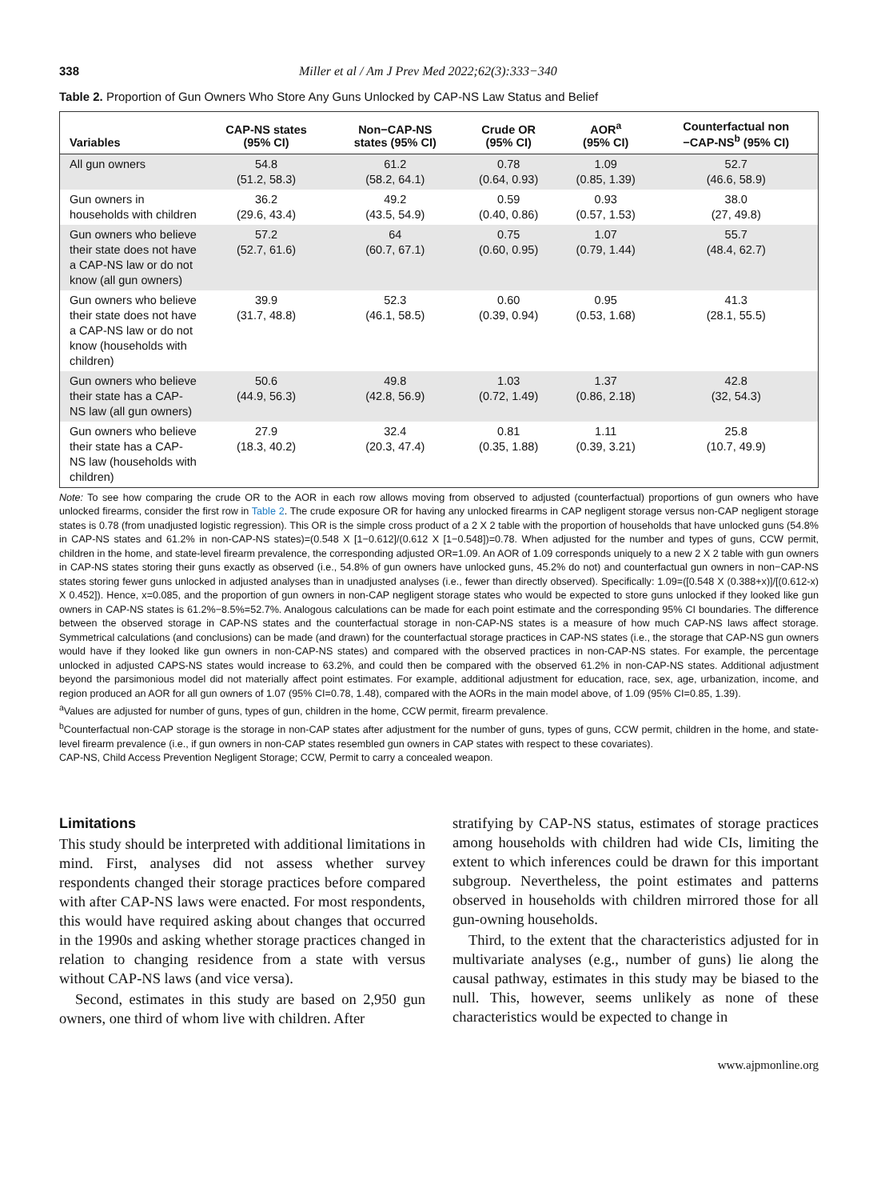338 Miller et al / Am J Prev Med 2022;62(3):333−340
Table 2. Proportion of Gun Owners Who Store Any Guns Unlocked by CAP-NS Law Status and Belief
| Variables | CAP-NS states (95% CI) | Non−CAP-NS states (95% CI) | Crude OR (95% CI) | AOR<sup>a</sup> (95% CI) | Counterfactual non −CAP-NS<sup>b</sup> (95% CI) |
| --- | --- | --- | --- | --- | --- |
| All gun owners | 54.8 (51.2, 58.3) | 61.2 (58.2, 64.1) | 0.78 (0.64, 0.93) | 1.09 (0.85, 1.39) | 52.7 (46.6, 58.9) |
| Gun owners in households with children | 36.2 (29.6, 43.4) | 49.2 (43.5, 54.9) | 0.59 (0.40, 0.86) | 0.93 (0.57, 1.53) | 38.0 (27, 49.8) |
| Gun owners who believe their state does not have a CAP-NS law or do not know (all gun owners) | 57.2 (52.7, 61.6) | 64 (60.7, 67.1) | 0.75 (0.60, 0.95) | 1.07 (0.79, 1.44) | 55.7 (48.4, 62.7) |
| Gun owners who believe their state does not have a CAP-NS law or do not know (households with children) | 39.9 (31.7, 48.8) | 52.3 (46.1, 58.5) | 0.60 (0.39, 0.94) | 0.95 (0.53, 1.68) | 41.3 (28.1, 55.5) |
| Gun owners who believe their state has a CAP-NS law (all gun owners) | 50.6 (44.9, 56.3) | 49.8 (42.8, 56.9) | 1.03 (0.72, 1.49) | 1.37 (0.86, 2.18) | 42.8 (32, 54.3) |
| Gun owners who believe their state has a CAP-NS law (households with children) | 27.9 (18.3, 40.2) | 32.4 (20.3, 47.4) | 0.81 (0.35, 1.88) | 1.11 (0.39, 3.21) | 25.8 (10.7, 49.9) |
Note: To see how comparing the crude OR to the AOR in each row allows moving from observed to adjusted (counterfactual) proportions of gun owners who have unlocked firearms, consider the first row in Table 2. The crude exposure OR for having any unlocked firearms in CAP negligent storage versus non-CAP negligent storage states is 0.78 (from unadjusted logistic regression). This OR is the simple cross product of a 2 X 2 table with the proportion of households that have unlocked guns (54.8% in CAP-NS states and 61.2% in non-CAP-NS states)=(0.548 X [1−0.612]/(0.612 X [1−0.548])=0.78. When adjusted for the number and types of guns, CCW permit, children in the home, and state-level firearm prevalence, the corresponding adjusted OR=1.09. An AOR of 1.09 corresponds uniquely to a new 2 X 2 table with gun owners in CAP-NS states storing their guns exactly as observed (i.e., 54.8% of gun owners have unlocked guns, 45.2% do not) and counterfactual gun owners in non−CAP-NS states storing fewer guns unlocked in adjusted analyses than in unadjusted analyses (i.e., fewer than directly observed). Specifically: 1.09=([0.548 X (0.388+x)]/[(0.612-x) X 0.452]). Hence, x=0.085, and the proportion of gun owners in non-CAP negligent storage states who would be expected to store guns unlocked if they looked like gun owners in CAP-NS states is 61.2%−8.5%=52.7%. Analogous calculations can be made for each point estimate and the corresponding 95% CI boundaries. The difference between the observed storage in CAP-NS states and the counterfactual storage in non-CAP-NS states is a measure of how much CAP-NS laws affect storage. Symmetrical calculations (and conclusions) can be made (and drawn) for the counterfactual storage practices in CAP-NS states (i.e., the storage that CAP-NS gun owners would have if they looked like gun owners in non-CAP-NS states) and compared with the observed practices in non-CAP-NS states. For example, the percentage unlocked in adjusted CAPS-NS states would increase to 63.2%, and could then be compared with the observed 61.2% in non-CAP-NS states. Additional adjustment beyond the parsimonious model did not materially affect point estimates. For example, additional adjustment for education, race, sex, age, urbanization, income, and region produced an AOR for all gun owners of 1.07 (95% CI=0.78, 1.48), compared with the AORs in the main model above, of 1.09 (95% CI=0.85, 1.39).
<sup>a</sup> Values are adjusted for number of guns, types of gun, children in the home, CCW permit, firearm prevalence.
<sup>b</sup> Counterfactual non-CAP storage is the storage in non-CAP states after adjustment for the number of guns, types of guns, CCW permit, children in the home, and state-level firearm prevalence (i.e., if gun owners in non-CAP states resembled gun owners in CAP states with respect to these covariates).
CAP-NS, Child Access Prevention Negligent Storage; CCW, Permit to carry a concealed weapon.
Limitations
This study should be interpreted with additional limitations in mind. First, analyses did not assess whether survey respondents changed their storage practices before compared with after CAP-NS laws were enacted. For most respondents, this would have required asking about changes that occurred in the 1990s and asking whether storage practices changed in relation to changing residence from a state with versus without CAP-NS laws (and vice versa).
Second, estimates in this study are based on 2,950 gun owners, one third of whom live with children. After
stratifying by CAP-NS status, estimates of storage practices among households with children had wide CIs, limiting the extent to which inferences could be drawn for this important subgroup. Nevertheless, the point estimates and patterns observed in households with children mirrored those for all gun-owning households.
Third, to the extent that the characteristics adjusted for in multivariate analyses (e.g., number of guns) lie along the causal pathway, estimates in this study may be biased to the null. This, however, seems unlikely as none of these characteristics would be expected to change in
www.ajpmonline.org